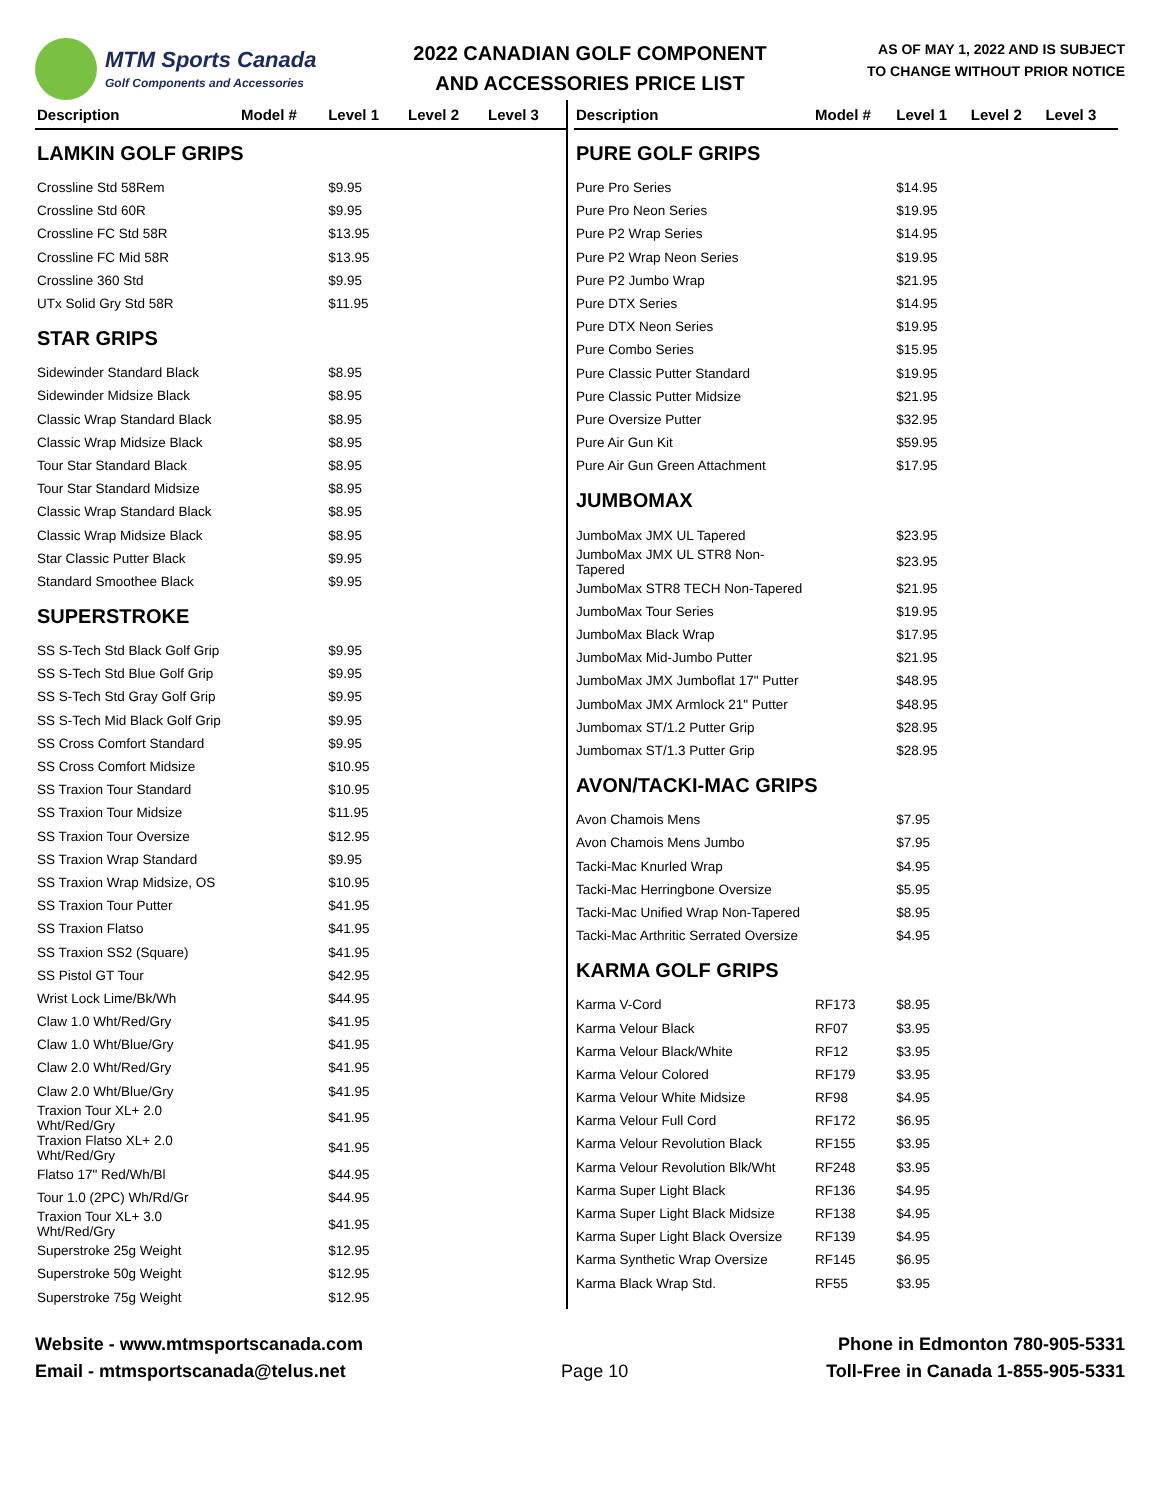MTM Sports Canada
Golf Components and Accessories
2022 CANADIAN GOLF COMPONENT
AND ACCESSORIES PRICE LIST
AS OF MAY 1, 2022 AND IS SUBJECT
TO CHANGE WITHOUT PRIOR NOTICE
| Description | Model # | Level 1 | Level 2 | Level 3 |
| --- | --- | --- | --- | --- |
| LAMKIN GOLF GRIPS | | | | |
| Crossline Std 58Rem | | $9.95 | | |
| Crossline Std 60R | | $9.95 | | |
| Crossline FC Std 58R | | $13.95 | | |
| Crossline FC Mid 58R | | $13.95 | | |
| Crossline 360 Std | | $9.95 | | |
| UTx Solid Gry Std 58R | | $11.95 | | |
| STAR GRIPS | | | | |
| Sidewinder Standard Black | | $8.95 | | |
| Sidewinder Midsize Black | | $8.95 | | |
| Classic Wrap Standard Black | | $8.95 | | |
| Classic Wrap Midsize Black | | $8.95 | | |
| Tour Star Standard Black | | $8.95 | | |
| Tour Star Standard Midsize | | $8.95 | | |
| Classic Wrap Standard Black | | $8.95 | | |
| Classic Wrap Midsize Black | | $8.95 | | |
| Star Classic Putter Black | | $9.95 | | |
| Standard Smoothee Black | | $9.95 | | |
| SUPERSTROKE | | | | |
| SS S-Tech Std Black Golf Grip | | $9.95 | | |
| SS S-Tech Std Blue Golf Grip | | $9.95 | | |
| SS S-Tech Std Gray Golf Grip | | $9.95 | | |
| SS S-Tech Mid Black Golf Grip | | $9.95 | | |
| SS Cross Comfort Standard | | $9.95 | | |
| SS Cross Comfort Midsize | | $10.95 | | |
| SS Traxion Tour Standard | | $10.95 | | |
| SS Traxion Tour Midsize | | $11.95 | | |
| SS Traxion Tour Oversize | | $12.95 | | |
| SS Traxion Wrap Standard | | $9.95 | | |
| SS Traxion Wrap Midsize, OS | | $10.95 | | |
| SS Traxion Tour Putter | | $41.95 | | |
| SS Traxion Flatso | | $41.95 | | |
| SS Traxion SS2 (Square) | | $41.95 | | |
| SS Pistol GT Tour | | $42.95 | | |
| Wrist Lock Lime/Bk/Wh | | $44.95 | | |
| Claw 1.0 Wht/Red/Gry | | $41.95 | | |
| Claw 1.0 Wht/Blue/Gry | | $41.95 | | |
| Claw 2.0 Wht/Red/Gry | | $41.95 | | |
| Claw 2.0 Wht/Blue/Gry | | $41.95 | | |
| Traxion Tour XL+ 2.0 Wht/Red/Gry | | $41.95 | | |
| Traxion Flatso XL+ 2.0 Wht/Red/Gry | | $41.95 | | |
| Flatso 17" Red/Wh/Bl | | $44.95 | | |
| Tour 1.0 (2PC) Wh/Rd/Gr | | $44.95 | | |
| Traxion Tour XL+ 3.0 Wht/Red/Gry | | $41.95 | | |
| Superstroke 25g Weight | | $12.95 | | |
| Superstroke 50g Weight | | $12.95 | | |
| Superstroke 75g Weight | | $12.95 | | |
| Description | Model # | Level 1 | Level 2 | Level 3 |
| --- | --- | --- | --- | --- |
| PURE GOLF GRIPS | | | | |
| Pure Pro Series | | $14.95 | | |
| Pure Pro Neon Series | | $19.95 | | |
| Pure P2 Wrap Series | | $14.95 | | |
| Pure P2 Wrap Neon Series | | $19.95 | | |
| Pure P2 Jumbo Wrap | | $21.95 | | |
| Pure DTX Series | | $14.95 | | |
| Pure DTX Neon Series | | $19.95 | | |
| Pure Combo Series | | $15.95 | | |
| Pure Classic Putter Standard | | $19.95 | | |
| Pure Classic Putter Midsize | | $21.95 | | |
| Pure Oversize Putter | | $32.95 | | |
| Pure Air Gun Kit | | $59.95 | | |
| Pure Air Gun Green Attachment | | $17.95 | | |
| JUMBOMAX | | | | |
| JumboMax JMX UL Tapered | | $23.95 | | |
| JumboMax JMX UL STR8 Non-Tapered | | $23.95 | | |
| JumboMax STR8 TECH Non-Tapered | | $21.95 | | |
| JumboMax Tour Series | | $19.95 | | |
| JumboMax Black Wrap | | $17.95 | | |
| JumboMax Mid-Jumbo Putter | | $21.95 | | |
| JumboMax JMX Jumboflat 17" Putter | | $48.95 | | |
| JumboMax JMX Armlock 21" Putter | | $48.95 | | |
| Jumbomax ST/1.2 Putter Grip | | $28.95 | | |
| Jumbomax ST/1.3 Putter Grip | | $28.95 | | |
| AVON/TACKI-MAC GRIPS | | | | |
| Avon Chamois Mens | | $7.95 | | |
| Avon Chamois Mens Jumbo | | $7.95 | | |
| Tacki-Mac Knurled Wrap | | $4.95 | | |
| Tacki-Mac Herringbone Oversize | | $5.95 | | |
| Tacki-Mac Unified Wrap Non-Tapered | | $8.95 | | |
| Tacki-Mac Arthritic Serrated Oversize | | $4.95 | | |
| KARMA GOLF GRIPS | | | | |
| Karma V-Cord | RF173 | $8.95 | | |
| Karma Velour Black | RF07 | $3.95 | | |
| Karma Velour Black/White | RF12 | $3.95 | | |
| Karma Velour Colored | RF179 | $3.95 | | |
| Karma Velour White Midsize | RF98 | $4.95 | | |
| Karma Velour Full Cord | RF172 | $6.95 | | |
| Karma Velour Revolution Black | RF155 | $3.95 | | |
| Karma Velour Revolution Blk/Wht | RF248 | $3.95 | | |
| Karma Super Light Black | RF136 | $4.95 | | |
| Karma Super Light Black Midsize | RF138 | $4.95 | | |
| Karma Super Light Black Oversize | RF139 | $4.95 | | |
| Karma Synthetic Wrap Oversize | RF145 | $6.95 | | |
| Karma Black Wrap Std. | RF55 | $3.95 | | |
Website - www.mtmsportscanada.com
Email - mtmsportscanada@telus.net
Page 10
Phone in Edmonton 780-905-5331
Toll-Free in Canada 1-855-905-5331